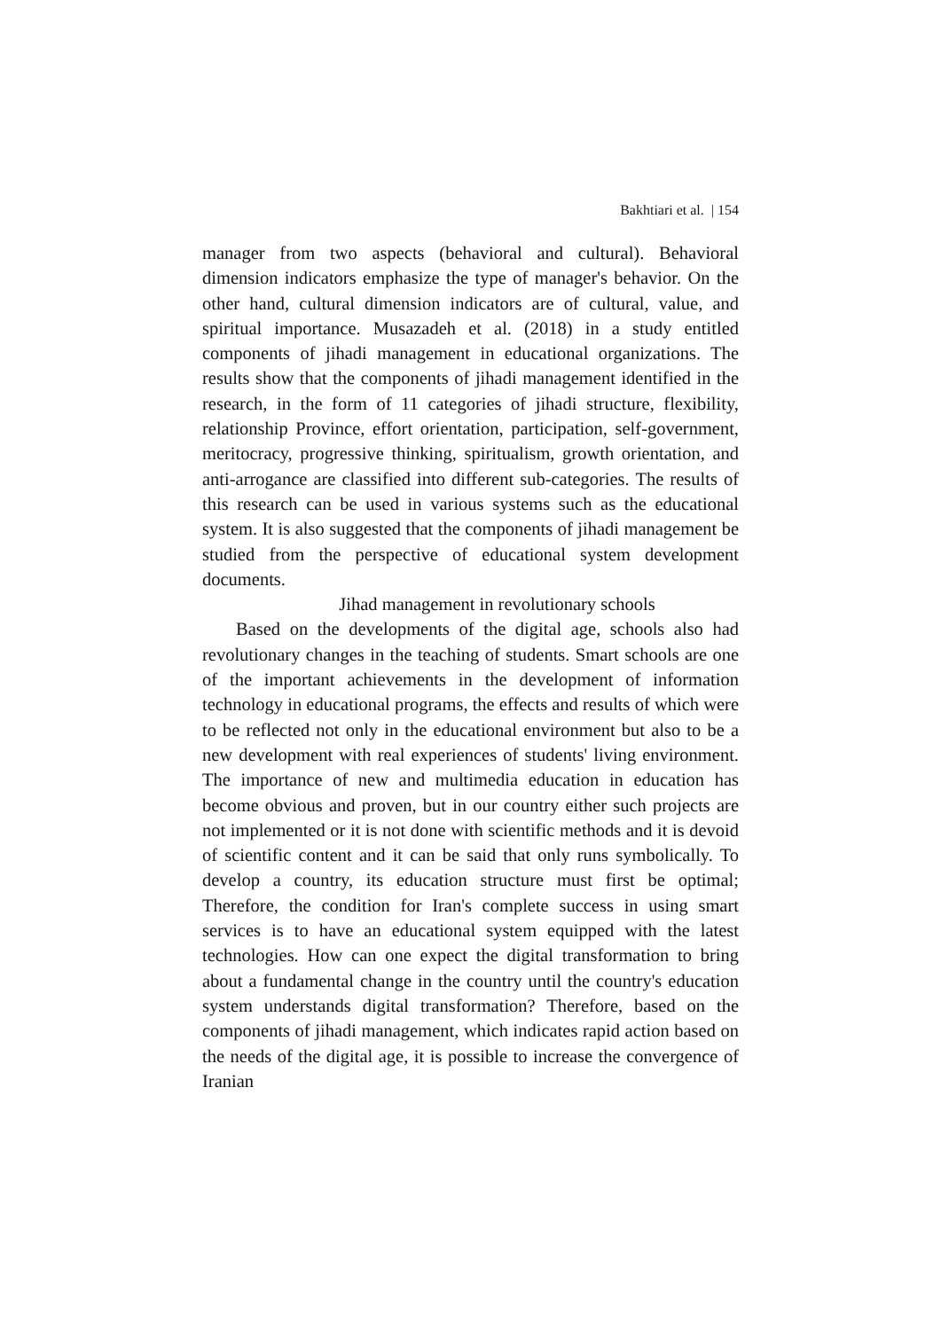Bakhtiari et al. | 154
manager from two aspects (behavioral and cultural). Behavioral dimension indicators emphasize the type of manager's behavior. On the other hand, cultural dimension indicators are of cultural, value, and spiritual importance. Musazadeh et al. (2018) in a study entitled components of jihadi management in educational organizations. The results show that the components of jihadi management identified in the research, in the form of 11 categories of jihadi structure, flexibility, relationship Province, effort orientation, participation, self-government, meritocracy, progressive thinking, spiritualism, growth orientation, and anti-arrogance are classified into different sub-categories. The results of this research can be used in various systems such as the educational system. It is also suggested that the components of jihadi management be studied from the perspective of educational system development documents.
Jihad management in revolutionary schools
Based on the developments of the digital age, schools also had revolutionary changes in the teaching of students. Smart schools are one of the important achievements in the development of information technology in educational programs, the effects and results of which were to be reflected not only in the educational environment but also to be a new development with real experiences of students' living environment. The importance of new and multimedia education in education has become obvious and proven, but in our country either such projects are not implemented or it is not done with scientific methods and it is devoid of scientific content and it can be said that only runs symbolically. To develop a country, its education structure must first be optimal; Therefore, the condition for Iran's complete success in using smart services is to have an educational system equipped with the latest technologies. How can one expect the digital transformation to bring about a fundamental change in the country until the country's education system understands digital transformation? Therefore, based on the components of jihadi management, which indicates rapid action based on the needs of the digital age, it is possible to increase the convergence of Iranian